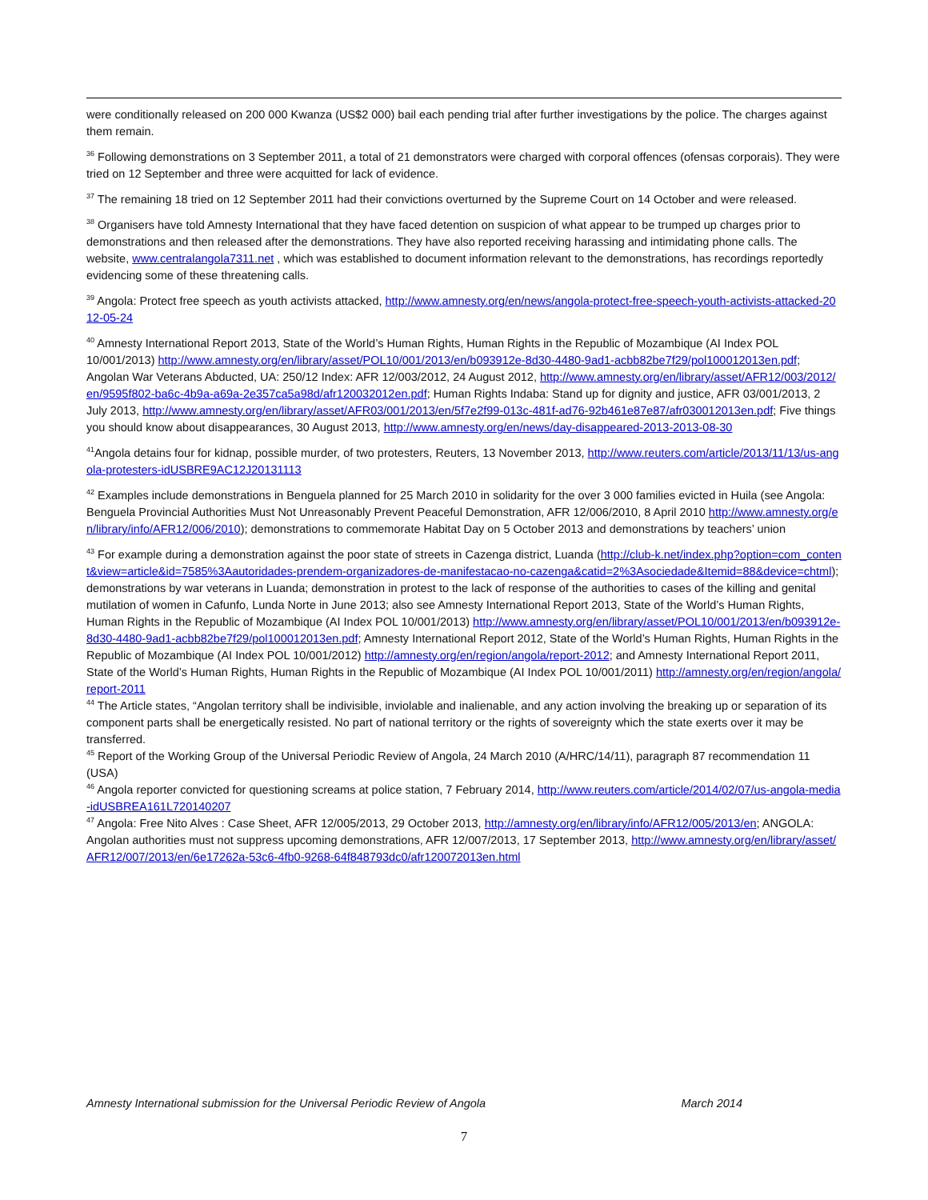were conditionally released on 200 000 Kwanza (US$2 000) bail each pending trial after further investigations by the police. The charges against them remain.
<sup>36</sup> Following demonstrations on 3 September 2011, a total of 21 demonstrators were charged with corporal offences (ofensas corporais). They were tried on 12 September and three were acquitted for lack of evidence.
<sup>37</sup> The remaining 18 tried on 12 September 2011 had their convictions overturned by the Supreme Court on 14 October and were released.
<sup>38</sup> Organisers have told Amnesty International that they have faced detention on suspicion of what appear to be trumped up charges prior to demonstrations and then released after the demonstrations. They have also reported receiving harassing and intimidating phone calls. The website, www.centralangola7311.net , which was established to document information relevant to the demonstrations, has recordings reportedly evidencing some of these threatening calls.
<sup>39</sup> Angola: Protect free speech as youth activists attacked, http://www.amnesty.org/en/news/angola-protect-free-speech-youth-activists-attacked-2012-05-24
<sup>40</sup> Amnesty International Report 2013, State of the World’s Human Rights, Human Rights in the Republic of Mozambique (AI Index POL 10/001/2013) http://www.amnesty.org/en/library/asset/POL10/001/2013/en/b093912e-8d30-4480-9ad1-acbb82be7f29/pol100012013en.pdf; Angolan War Veterans Abducted, UA: 250/12 Index: AFR 12/003/2012, 24 August 2012, http://www.amnesty.org/en/library/asset/AFR12/003/2012/en/9595f802-ba6c-4b9a-a69a-2e357ca5a98d/afr120032012en.pdf; Human Rights Indaba: Stand up for dignity and justice, AFR 03/001/2013, 2 July 2013, http://www.amnesty.org/en/library/asset/AFR03/001/2013/en/5f7e2f99-013c-481f-ad76-92b461e87e87/afr030012013en.pdf; Five things you should know about disappearances, 30 August 2013, http://www.amnesty.org/en/news/day-disappeared-2013-2013-08-30
<sup>41</sup> Angola detains four for kidnap, possible murder, of two protesters, Reuters, 13 November 2013, http://www.reuters.com/article/2013/11/13/us-angola-protesters-idUSBRE9AC12J20131113
<sup>42</sup> Examples include demonstrations in Benguela planned for 25 March 2010 in solidarity for the over 3 000 families evicted in Huila (see Angola: Benguela Provincial Authorities Must Not Unreasonably Prevent Peaceful Demonstration, AFR 12/006/2010, 8 April 2010 http://www.amnesty.org/en/library/info/AFR12/006/2010); demonstrations to commemorate Habitat Day on 5 October 2013 and demonstrations by teachers’ union
<sup>43</sup> For example during a demonstration against the poor state of streets in Cazenga district, Luanda (http://club-k.net/index.php?option=com_content&view=article&id=7585%3Aautoridades-prendem-organizadores-de-manifestacao-no-cazenga&catid=2%3Asociedade&Itemid=88&device=chtml); demonstrations by war veterans in Luanda; demonstration in protest to the lack of response of the authorities to cases of the killing and genital mutilation of women in Cafunfo, Lunda Norte in June 2013; also see Amnesty International Report 2013, State of the World’s Human Rights, Human Rights in the Republic of Mozambique (AI Index POL 10/001/2013) http://www.amnesty.org/en/library/asset/POL10/001/2013/en/b093912e-8d30-4480-9ad1-acbb82be7f29/pol100012013en.pdf; Amnesty International Report 2012, State of the World’s Human Rights, Human Rights in the Republic of Mozambique (AI Index POL 10/001/2012) http://amnesty.org/en/region/angola/report-2012; and Amnesty International Report 2011, State of the World’s Human Rights, Human Rights in the Republic of Mozambique (AI Index POL 10/001/2011) http://amnesty.org/en/region/angola/report-2011
<sup>44</sup> The Article states, “Angolan territory shall be indivisible, inviolable and inalienable, and any action involving the breaking up or separation of its component parts shall be energetically resisted. No part of national territory or the rights of sovereignty which the state exerts over it may be transferred.
<sup>45</sup> Report of the Working Group of the Universal Periodic Review of Angola, 24 March 2010 (A/HRC/14/11), paragraph 87 recommendation 11 (USA)
<sup>46</sup> Angola reporter convicted for questioning screams at police station, 7 February 2014, http://www.reuters.com/article/2014/02/07/us-angola-media-idUSBREA161L720140207
<sup>47</sup> Angola: Free Nito Alves : Case Sheet, AFR 12/005/2013, 29 October 2013, http://amnesty.org/en/library/info/AFR12/005/2013/en; ANGOLA: Angolan authorities must not suppress upcoming demonstrations, AFR 12/007/2013, 17 September 2013, http://www.amnesty.org/en/library/asset/AFR12/007/2013/en/6e17262a-53c6-4fb0-9268-64f848793dc0/afr120072013en.html
Amnesty International submission for the Universal Periodic Review of Angola March 2014
7